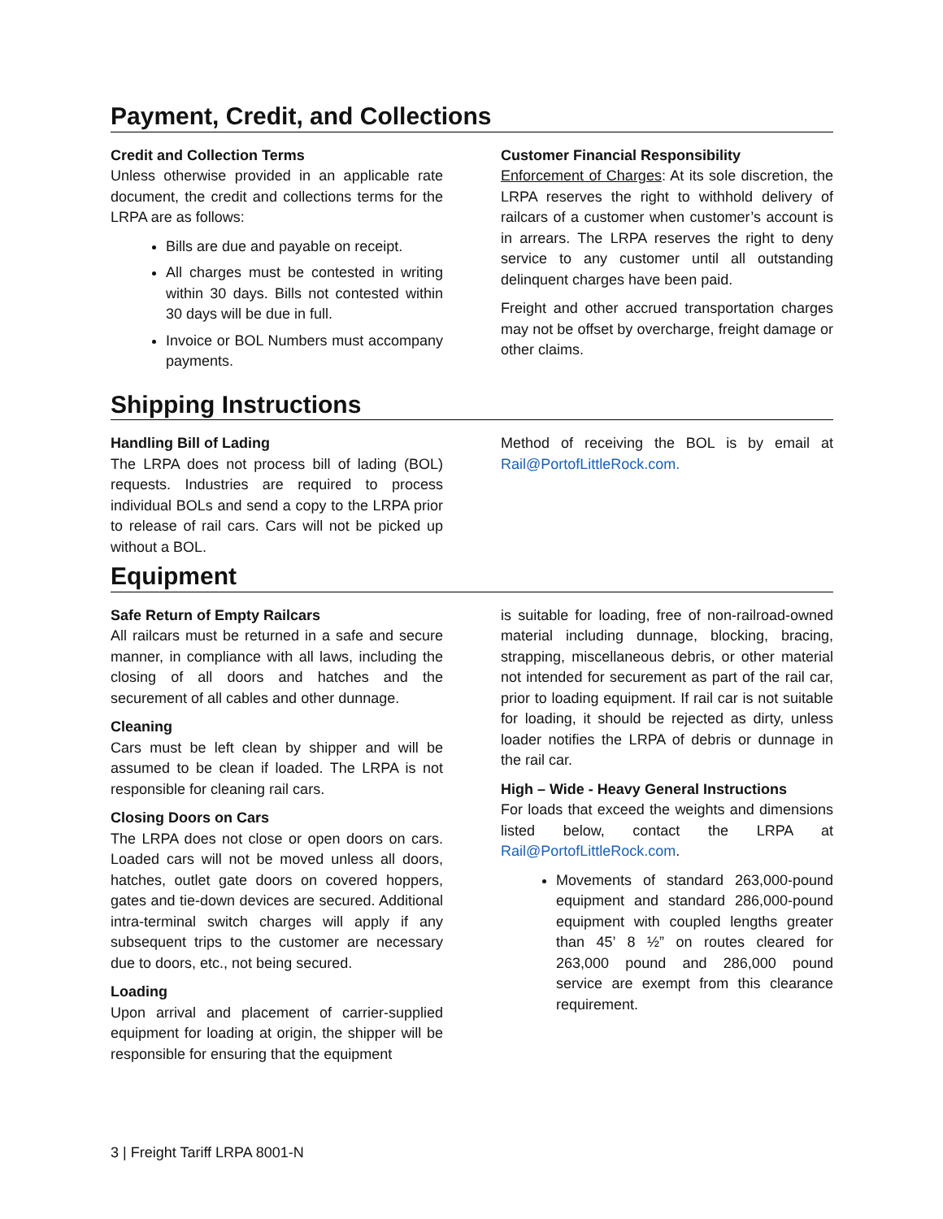Payment, Credit, and Collections
Credit and Collection Terms
Unless otherwise provided in an applicable rate document, the credit and collections terms for the LRPA are as follows:
Bills are due and payable on receipt.
All charges must be contested in writing within 30 days. Bills not contested within 30 days will be due in full.
Invoice or BOL Numbers must accompany payments.
Customer Financial Responsibility
Enforcement of Charges: At its sole discretion, the LRPA reserves the right to withhold delivery of railcars of a customer when customer’s account is in arrears. The LRPA reserves the right to deny service to any customer until all outstanding delinquent charges have been paid.
Freight and other accrued transportation charges may not be offset by overcharge, freight damage or other claims.
Shipping Instructions
Handling Bill of Lading
The LRPA does not process bill of lading (BOL) requests. Industries are required to process individual BOLs and send a copy to the LRPA prior to release of rail cars. Cars will not be picked up without a BOL.
Method of receiving the BOL is by email at Rail@PortofLittleRock.com.
Equipment
Safe Return of Empty Railcars
All railcars must be returned in a safe and secure manner, in compliance with all laws, including the closing of all doors and hatches and the securement of all cables and other dunnage.
Cleaning
Cars must be left clean by shipper and will be assumed to be clean if loaded. The LRPA is not responsible for cleaning rail cars.
Closing Doors on Cars
The LRPA does not close or open doors on cars. Loaded cars will not be moved unless all doors, hatches, outlet gate doors on covered hoppers, gates and tie-down devices are secured. Additional intra-terminal switch charges will apply if any subsequent trips to the customer are necessary due to doors, etc., not being secured.
Loading
Upon arrival and placement of carrier-supplied equipment for loading at origin, the shipper will be responsible for ensuring that the equipment
is suitable for loading, free of non-railroad-owned material including dunnage, blocking, bracing, strapping, miscellaneous debris, or other material not intended for securement as part of the rail car, prior to loading equipment. If rail car is not suitable for loading, it should be rejected as dirty, unless loader notifies the LRPA of debris or dunnage in the rail car.
High – Wide - Heavy General Instructions
For loads that exceed the weights and dimensions listed below, contact the LRPA at Rail@PortofLittleRock.com.
Movements of standard 263,000-pound equipment and standard 286,000-pound equipment with coupled lengths greater than 45’ 8 ½” on routes cleared for 263,000 pound and 286,000 pound service are exempt from this clearance requirement.
3 | Freight Tariff LRPA 8001-N